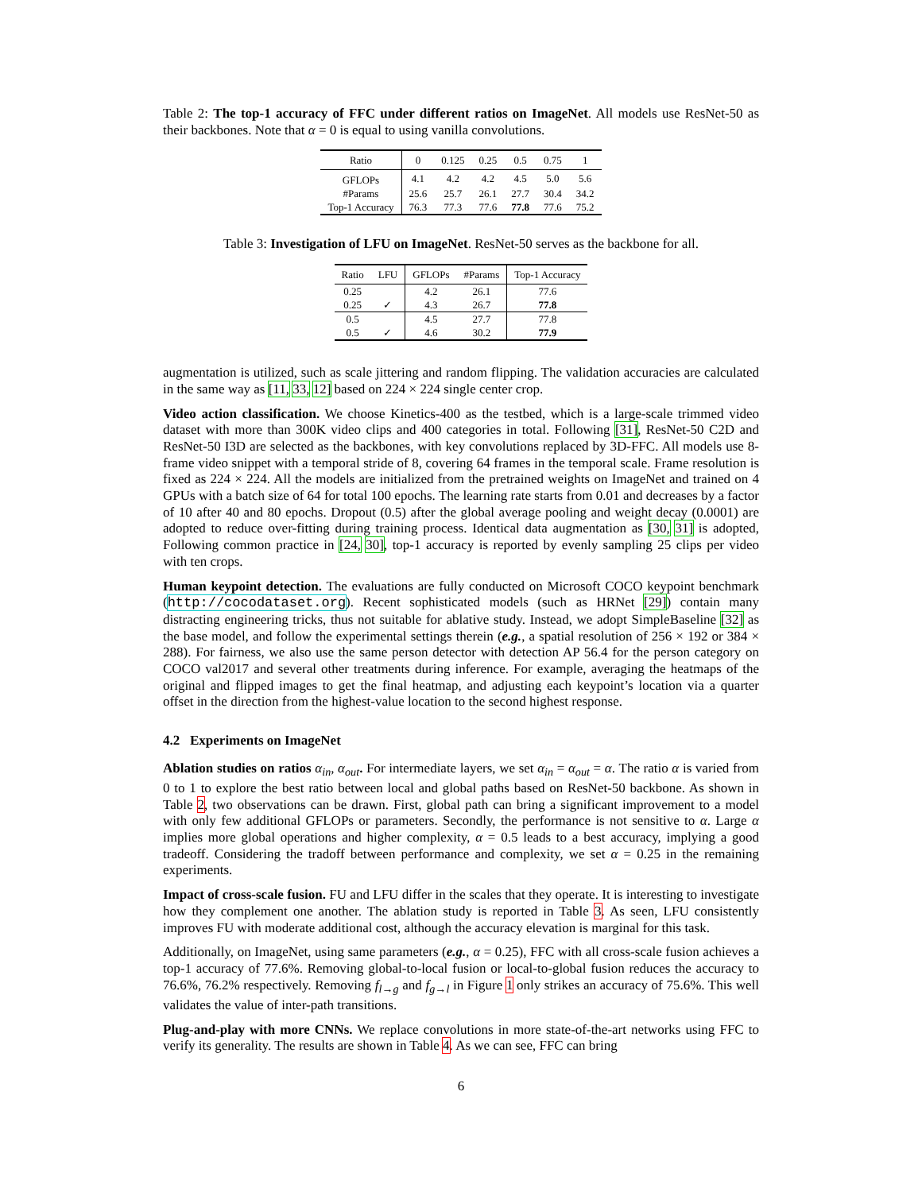Table 2: The top-1 accuracy of FFC under different ratios on ImageNet. All models use ResNet-50 as their backbones. Note that α = 0 is equal to using vanilla convolutions.
| Ratio | 0 | 0.125 | 0.25 | 0.5 | 0.75 | 1 |
| --- | --- | --- | --- | --- | --- | --- |
| GFLOPs | 4.1 | 4.2 | 4.2 | 4.5 | 5.0 | 5.6 |
| #Params | 25.6 | 25.7 | 26.1 | 27.7 | 30.4 | 34.2 |
| Top-1 Accuracy | 76.3 | 77.3 | 77.6 | 77.8 | 77.6 | 75.2 |
Table 3: Investigation of LFU on ImageNet. ResNet-50 serves as the backbone for all.
| Ratio | LFU | GFLOPs | #Params | Top-1 Accuracy |
| --- | --- | --- | --- | --- |
| 0.25 | | 4.2 | 26.1 | 77.6 |
| 0.25 | ✓ | 4.3 | 26.7 | 77.8 |
| 0.5 | | 4.5 | 27.7 | 77.8 |
| 0.5 | ✓ | 4.6 | 30.2 | 77.9 |
augmentation is utilized, such as scale jittering and random flipping. The validation accuracies are calculated in the same way as [11, 33, 12] based on 224 × 224 single center crop.
Video action classification. We choose Kinetics-400 as the testbed, which is a large-scale trimmed video dataset with more than 300K video clips and 400 categories in total. Following [31], ResNet-50 C2D and ResNet-50 I3D are selected as the backbones, with key convolutions replaced by 3D-FFC. All models use 8-frame video snippet with a temporal stride of 8, covering 64 frames in the temporal scale. Frame resolution is fixed as 224 × 224. All the models are initialized from the pretrained weights on ImageNet and trained on 4 GPUs with a batch size of 64 for total 100 epochs. The learning rate starts from 0.01 and decreases by a factor of 10 after 40 and 80 epochs. Dropout (0.5) after the global average pooling and weight decay (0.0001) are adopted to reduce over-fitting during training process. Identical data augmentation as [30, 31] is adopted, Following common practice in [24, 30], top-1 accuracy is reported by evenly sampling 25 clips per video with ten crops.
Human keypoint detection. The evaluations are fully conducted on Microsoft COCO keypoint benchmark (http://cocodataset.org). Recent sophisticated models (such as HRNet [29]) contain many distracting engineering tricks, thus not suitable for ablative study. Instead, we adopt SimpleBaseline [32] as the base model, and follow the experimental settings therein (e.g., a spatial resolution of 256 × 192 or 384 × 288). For fairness, we also use the same person detector with detection AP 56.4 for the person category on COCO val2017 and several other treatments during inference. For example, averaging the heatmaps of the original and flipped images to get the final heatmap, and adjusting each keypoint’s location via a quarter offset in the direction from the highest-value location to the second highest response.
4.2 Experiments on ImageNet
Ablation studies on ratios α<sub>in</sub>, α<sub>out</sub>. For intermediate layers, we set α<sub>in</sub> = α<sub>out</sub> = α. The ratio α is varied from 0 to 1 to explore the best ratio between local and global paths based on ResNet-50 backbone. As shown in Table 2, two observations can be drawn. First, global path can bring a significant improvement to a model with only few additional GFLOPs or parameters. Secondly, the performance is not sensitive to α. Large α implies more global operations and higher complexity, α = 0.5 leads to a best accuracy, implying a good tradeoff. Considering the tradoff between performance and complexity, we set α = 0.25 in the remaining experiments.
Impact of cross-scale fusion. FU and LFU differ in the scales that they operate. It is interesting to investigate how they complement one another. The ablation study is reported in Table 3. As seen, LFU consistently improves FU with moderate additional cost, although the accuracy elevation is marginal for this task.
Additionally, on ImageNet, using same parameters (e.g., α = 0.25), FFC with all cross-scale fusion achieves a top-1 accuracy of 77.6%. Removing global-to-local fusion or local-to-global fusion reduces the accuracy to 76.6%, 76.2% respectively. Removing f<sub>l→g</sub> and f<sub>g→l</sub> in Figure 1 only strikes an accuracy of 75.6%. This well validates the value of inter-path transitions.
Plug-and-play with more CNNs. We replace convolutions in more state-of-the-art networks using FFC to verify its generality. The results are shown in Table 4. As we can see, FFC can bring
6